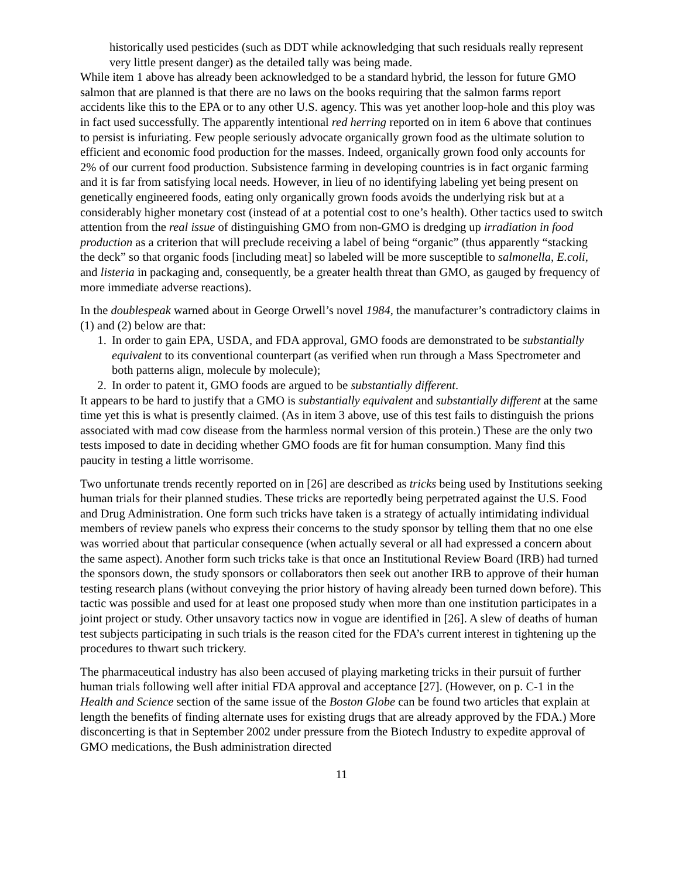historically used pesticides (such as DDT while acknowledging that such residuals really represent very little present danger) as the detailed tally was being made.
While item 1 above has already been acknowledged to be a standard hybrid, the lesson for future GMO salmon that are planned is that there are no laws on the books requiring that the salmon farms report accidents like this to the EPA or to any other U.S. agency. This was yet another loop-hole and this ploy was in fact used successfully. The apparently intentional red herring reported on in item 6 above that continues to persist is infuriating. Few people seriously advocate organically grown food as the ultimate solution to efficient and economic food production for the masses. Indeed, organically grown food only accounts for 2% of our current food production. Subsistence farming in developing countries is in fact organic farming and it is far from satisfying local needs. However, in lieu of no identifying labeling yet being present on genetically engineered foods, eating only organically grown foods avoids the underlying risk but at a considerably higher monetary cost (instead of at a potential cost to one’s health). Other tactics used to switch attention from the real issue of distinguishing GMO from non-GMO is dredging up irradiation in food production as a criterion that will preclude receiving a label of being “organic” (thus apparently “stacking the deck” so that organic foods [including meat] so labeled will be more susceptible to salmonella, E.coli, and listeria in packaging and, consequently, be a greater health threat than GMO, as gauged by frequency of more immediate adverse reactions).
In the doublespeak warned about in George Orwell’s novel 1984, the manufacturer’s contradictory claims in (1) and (2) below are that:
1. In order to gain EPA, USDA, and FDA approval, GMO foods are demonstrated to be substantially equivalent to its conventional counterpart (as verified when run through a Mass Spectrometer and both patterns align, molecule by molecule);
2. In order to patent it, GMO foods are argued to be substantially different.
It appears to be hard to justify that a GMO is substantially equivalent and substantially different at the same time yet this is what is presently claimed. (As in item 3 above, use of this test fails to distinguish the prions associated with mad cow disease from the harmless normal version of this protein.) These are the only two tests imposed to date in deciding whether GMO foods are fit for human consumption. Many find this paucity in testing a little worrisome.
Two unfortunate trends recently reported on in [26] are described as tricks being used by Institutions seeking human trials for their planned studies. These tricks are reportedly being perpetrated against the U.S. Food and Drug Administration. One form such tricks have taken is a strategy of actually intimidating individual members of review panels who express their concerns to the study sponsor by telling them that no one else was worried about that particular consequence (when actually several or all had expressed a concern about the same aspect). Another form such tricks take is that once an Institutional Review Board (IRB) had turned the sponsors down, the study sponsors or collaborators then seek out another IRB to approve of their human testing research plans (without conveying the prior history of having already been turned down before). This tactic was possible and used for at least one proposed study when more than one institution participates in a joint project or study. Other unsavory tactics now in vogue are identified in [26]. A slew of deaths of human test subjects participating in such trials is the reason cited for the FDA’s current interest in tightening up the procedures to thwart such trickery.
The pharmaceutical industry has also been accused of playing marketing tricks in their pursuit of further human trials following well after initial FDA approval and acceptance [27]. (However, on p. C-1 in the Health and Science section of the same issue of the Boston Globe can be found two articles that explain at length the benefits of finding alternate uses for existing drugs that are already approved by the FDA.) More disconcerting is that in September 2002 under pressure from the Biotech Industry to expedite approval of GMO medications, the Bush administration directed
11